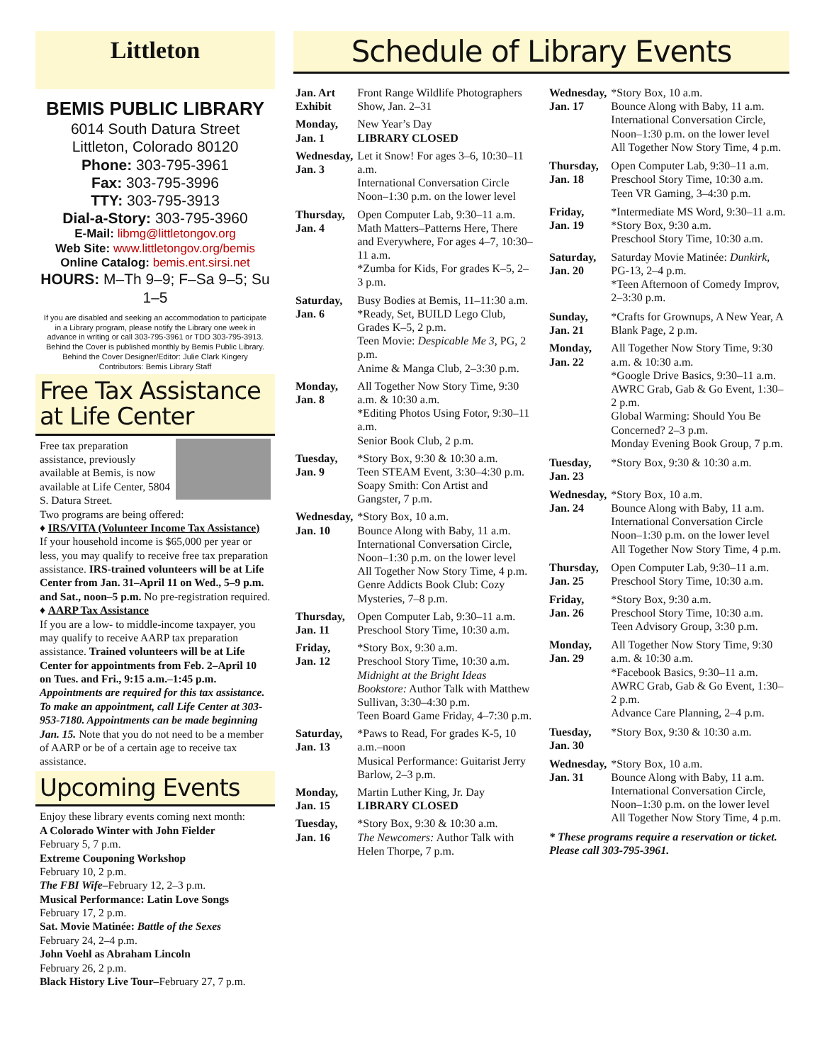Littleton
BEMIS PUBLIC LIBRARY
6014 South Datura Street
Littleton, Colorado 80120
Phone: 303-795-3961
Fax: 303-795-3996
TTY: 303-795-3913
Dial-a-Story: 303-795-3960
E-Mail: libmg@littletongov.org
Web Site: www.littletongov.org/bemis
Online Catalog: bemis.ent.sirsi.net
HOURS: M–Th 9–9; F–Sa 9–5; Su 1–5
If you are disabled and seeking an accommodation to participate in a Library program, please notify the Library one week in advance in writing or call 303-795-3961 or TDD 303-795-3913.
Behind the Cover is published monthly by Bemis Public Library. Behind the Cover Designer/Editor: Julie Clark Kingery Contributors: Bemis Library Staff
Free Tax Assistance at Life Center
Free tax preparation assistance, previously available at Bemis, is now available at Life Center, 5804 S. Datura Street.
Two programs are being offered:
♦ IRS/VITA (Volunteer Income Tax Assistance)
If your household income is $65,000 per year or less, you may qualify to receive free tax preparation assistance. IRS-trained volunteers will be at Life Center from Jan. 31–April 11 on Wed., 5–9 p.m. and Sat., noon–5 p.m. No pre-registration required.
♦ AARP Tax Assistance
If you are a low- to middle-income taxpayer, you may qualify to receive AARP tax preparation assistance. Trained volunteers will be at Life Center for appointments from Feb. 2–April 10 on Tues. and Fri., 9:15 a.m.–1:45 p.m. Appointments are required for this tax assistance. To make an appointment, call Life Center at 303-953-7180. Appointments can be made beginning Jan. 15. Note that you do not need to be a member of AARP or be of a certain age to receive tax assistance.
Upcoming Events
Enjoy these library events coming next month:
A Colorado Winter with John Fielder
February 5, 7 p.m.
Extreme Couponing Workshop
February 10, 2 p.m.
The FBI Wife–February 12, 2–3 p.m.
Musical Performance: Latin Love Songs
February 17, 2 p.m.
Sat. Movie Matinée: Battle of the Sexes
February 24, 2–4 p.m.
John Voehl as Abraham Lincoln
February 26, 2 p.m.
Black History Live Tour–February 27, 7 p.m.
Schedule of Library Events
| Jan. Art Exhibit | Front Range Wildlife Photographers Show, Jan. 2–31 |
| Monday, Jan. 1 | New Year’s Day LIBRARY CLOSED |
| Wednesday, Jan. 3 | Let it Snow! For ages 3–6, 10:30–11 a.m. International Conversation Circle Noon–1:30 p.m. on the lower level |
| Thursday, Jan. 4 | Open Computer Lab, 9:30–11 a.m. Math Matters–Patterns Here, There and Everywhere, For ages 4–7, 10:30–11 a.m. *Zumba for Kids, For grades K–5, 2–3 p.m. |
| Saturday, Jan. 6 | Busy Bodies at Bemis, 11–11:30 a.m. *Ready, Set, BUILD Lego Club, Grades K–5, 2 p.m. Teen Movie: Despicable Me 3, PG, 2 p.m. Anime & Manga Club, 2–3:30 p.m. |
| Monday, Jan. 8 | All Together Now Story Time, 9:30 a.m. & 10:30 a.m. *Editing Photos Using Fotor, 9:30–11 a.m. Senior Book Club, 2 p.m. |
| Tuesday, Jan. 9 | *Story Box, 9:30 & 10:30 a.m. Teen STEAM Event, 3:30–4:30 p.m. Soapy Smith: Con Artist and Gangster, 7 p.m. |
| Wednesday, Jan. 10 | *Story Box, 10 a.m. Bounce Along with Baby, 11 a.m. International Conversation Circle, Noon–1:30 p.m. on the lower level All Together Now Story Time, 4 p.m. Genre Addicts Book Club: Cozy Mysteries, 7–8 p.m. |
| Thursday, Jan. 11 | Open Computer Lab, 9:30–11 a.m. Preschool Story Time, 10:30 a.m. |
| Friday, Jan. 12 | *Story Box, 9:30 a.m. Preschool Story Time, 10:30 a.m. Midnight at the Bright Ideas Bookstore: Author Talk with Matthew Sullivan, 3:30–4:30 p.m. Teen Board Game Friday, 4–7:30 p.m. |
| Saturday, Jan. 13 | *Paws to Read, For grades K-5, 10 a.m.–noon Musical Performance: Guitarist Jerry Barlow, 2–3 p.m. |
| Monday, Jan. 15 | Martin Luther King, Jr. Day LIBRARY CLOSED |
| Tuesday, Jan. 16 | *Story Box, 9:30 & 10:30 a.m. The Newcomers: Author Talk with Helen Thorpe, 7 p.m. |
| Wednesday, Jan. 17 | *Story Box, 10 a.m. Bounce Along with Baby, 11 a.m. International Conversation Circle, Noon–1:30 p.m. on the lower level All Together Now Story Time, 4 p.m. |
| Thursday, Jan. 18 | Open Computer Lab, 9:30–11 a.m. Preschool Story Time, 10:30 a.m. Teen VR Gaming, 3–4:30 p.m. |
| Friday, Jan. 19 | *Intermediate MS Word, 9:30–11 a.m. *Story Box, 9:30 a.m. Preschool Story Time, 10:30 a.m. |
| Saturday, Jan. 20 | Saturday Movie Matinée: Dunkirk, PG-13, 2–4 p.m. *Teen Afternoon of Comedy Improv, 2–3:30 p.m. |
| Sunday, Jan. 21 | *Crafts for Grownups, A New Year, A Blank Page, 2 p.m. |
| Monday, Jan. 22 | All Together Now Story Time, 9:30 a.m. & 10:30 a.m. *Google Drive Basics, 9:30–11 a.m. AWRC Grab, Gab & Go Event, 1:30–2 p.m. Global Warming: Should You Be Concerned? 2–3 p.m. Monday Evening Book Group, 7 p.m. |
| Tuesday, Jan. 23 | *Story Box, 9:30 & 10:30 a.m. |
| Wednesday, Jan. 24 | *Story Box, 10 a.m. Bounce Along with Baby, 11 a.m. International Conversation Circle Noon–1:30 p.m. on the lower level All Together Now Story Time, 4 p.m. |
| Thursday, Jan. 25 | Open Computer Lab, 9:30–11 a.m. Preschool Story Time, 10:30 a.m. |
| Friday, Jan. 26 | *Story Box, 9:30 a.m. Preschool Story Time, 10:30 a.m. Teen Advisory Group, 3:30 p.m. |
| Monday, Jan. 29 | All Together Now Story Time, 9:30 a.m. & 10:30 a.m. *Facebook Basics, 9:30–11 a.m. AWRC Grab, Gab & Go Event, 1:30–2 p.m. Advance Care Planning, 2–4 p.m. |
| Tuesday, Jan. 30 | *Story Box, 9:30 & 10:30 a.m. |
| Wednesday, Jan. 31 | *Story Box, 10 a.m. Bounce Along with Baby, 11 a.m. International Conversation Circle, Noon–1:30 p.m. on the lower level All Together Now Story Time, 4 p.m. |
| * These programs require a reservation or ticket. Please call 303-795-3961. | |